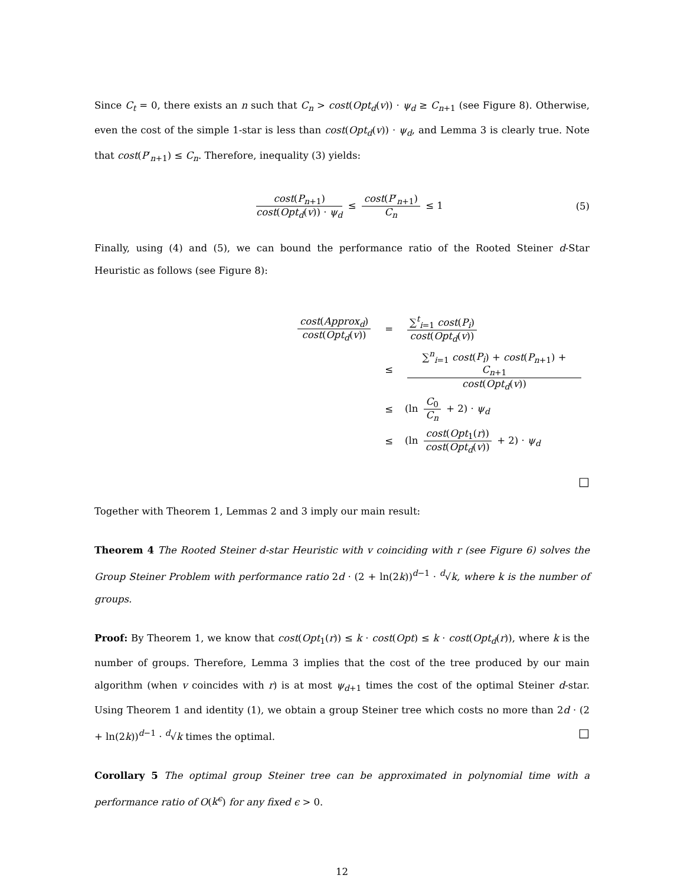Since C<sub>t</sub> = 0, there exists an n such that C<sub>n</sub> > cost(Opt<sub>d</sub>(v)) · ψ<sub>d</sub> ≥ C<sub>n+1</sub> (see Figure 8). Otherwise, even the cost of the simple 1-star is less than cost(Opt<sub>d</sub>(v)) · ψ<sub>d</sub>, and Lemma 3 is clearly true. Note that cost(P′<sub>n+1</sub>) ≤ C<sub>n</sub>. Therefore, inequality (3) yields:
cost(P<sub>n+1</sub>) cost(Opt<sub>d</sub>(v)) · ψ<sub>d</sub> ≤ cost(P′<sub>n+1</sub>) C<sub>n</sub> ≤ 1
(5)
Finally, using (4) and (5), we can bound the performance ratio of the Rooted Steiner d-Star Heuristic as follows (see Figure 8):
| cost ( Approx<sub>d</sub> ) cost ( Opt<sub>d</sub> ( v )) | = | ∑<sup>t</sup><sub>i=1</sub> cost ( P<sub>i</sub> ) cost ( Opt<sub>d</sub> ( v )) |
| | ≤ | ∑<sup>n</sup><sub>i=1</sub> cost ( P<sub>i</sub> ) + cost ( P<sub>n+1</sub>) + C<sub>n+1</sub> cost ( Opt<sub>d</sub> ( v )) |
| | ≤ | (ln C<sub>0</sub> C<sub>n</sub> + 2) · ψ<sub>d</sub> |
| | ≤ | (ln cost ( Opt<sub>1</sub>( r )) cost ( Opt<sub>d</sub> ( v )) + 2) · ψ<sub>d</sub> |
□
Together with Theorem 1, Lemmas 2 and 3 imply our main result:
Theorem 4 The Rooted Steiner d-star Heuristic with v coinciding with r (see Figure 6) solves the Group Steiner Problem with performance ratio 2d · (2 + ln(2k))<sup>d−1</sup> · <sup>d</sup>√k, where k is the number of groups.
Proof: By Theorem 1, we know that cost(Opt<sub>1</sub>(r)) ≤ k · cost(Opt) ≤ k · cost(Opt<sub>d</sub>(r)), where k is the number of groups. Therefore, Lemma 3 implies that the cost of the tree produced by our main algorithm (when v coincides with r) is at most ψ<sub>d+1</sub> times the cost of the optimal Steiner d-star. Using Theorem 1 and identity (1), we obtain a group Steiner tree which costs no more than 2d · (2 + ln(2k))<sup>d−1</sup> · <sup>d</sup>√k times the optimal. □
Corollary 5 The optimal group Steiner tree can be approximated in polynomial time with a performance ratio of O(k<sup>ϵ</sup>) for any fixed ϵ > 0.
12